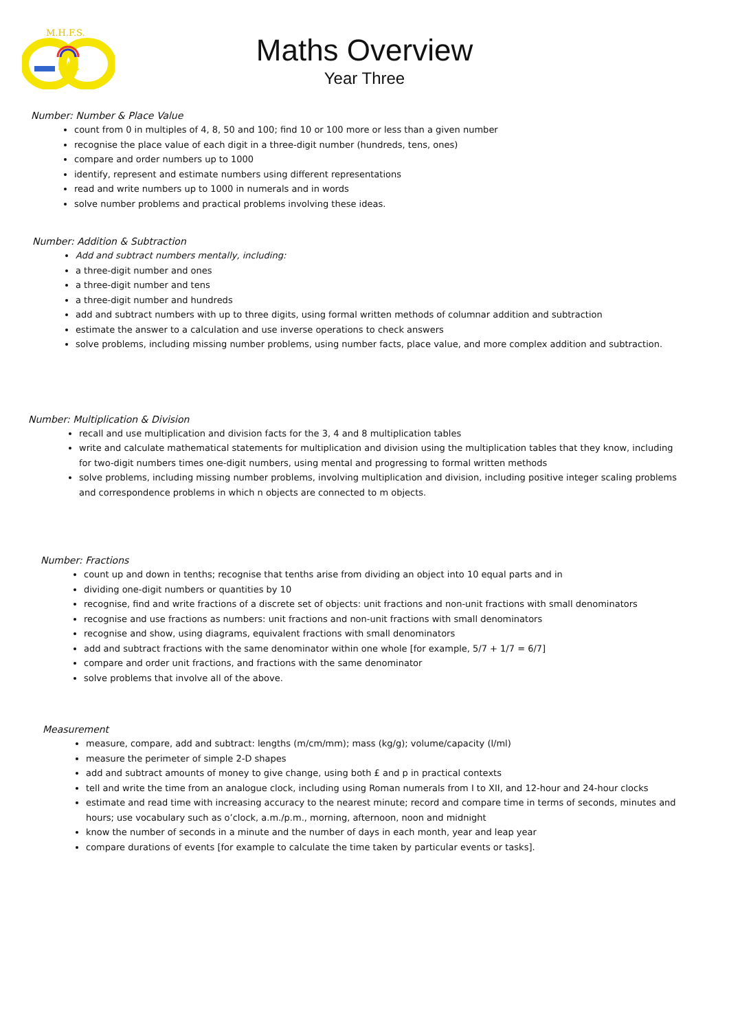M.H.F.S.
Maths Overview
Year Three
Number: Number & Place Value
count from 0 in multiples of 4, 8, 50 and 100; find 10 or 100 more or less than a given number
recognise the place value of each digit in a three-digit number (hundreds, tens, ones)
compare and order numbers up to 1000
identify, represent and estimate numbers using different representations
read and write numbers up to 1000 in numerals and in words
solve number problems and practical problems involving these ideas.
Number: Addition & Subtraction
Add and subtract numbers mentally, including:
a three-digit number and ones
a three-digit number and tens
a three-digit number and hundreds
add and subtract numbers with up to three digits, using formal written methods of columnar addition and subtraction
estimate the answer to a calculation and use inverse operations to check answers
solve problems, including missing number problems, using number facts, place value, and more complex addition and subtraction.
Number: Multiplication & Division
recall and use multiplication and division facts for the 3, 4 and 8 multiplication tables
write and calculate mathematical statements for multiplication and division using the multiplication tables that they know, including for two-digit numbers times one-digit numbers, using mental and progressing to formal written methods
solve problems, including missing number problems, involving multiplication and division, including positive integer scaling problems and correspondence problems in which n objects are connected to m objects.
Number: Fractions
count up and down in tenths; recognise that tenths arise from dividing an object into 10 equal parts and in
dividing one-digit numbers or quantities by 10
recognise, find and write fractions of a discrete set of objects: unit fractions and non-unit fractions with small denominators
recognise and use fractions as numbers: unit fractions and non-unit fractions with small denominators
recognise and show, using diagrams, equivalent fractions with small denominators
add and subtract fractions with the same denominator within one whole [for example, 5/7 + 1/7 = 6/7]
compare and order unit fractions, and fractions with the same denominator
solve problems that involve all of the above.
Measurement
measure, compare, add and subtract: lengths (m/cm/mm); mass (kg/g); volume/capacity (l/ml)
measure the perimeter of simple 2-D shapes
add and subtract amounts of money to give change, using both £ and p in practical contexts
tell and write the time from an analogue clock, including using Roman numerals from I to XII, and 12-hour and 24-hour clocks
estimate and read time with increasing accuracy to the nearest minute; record and compare time in terms of seconds, minutes and hours; use vocabulary such as o’clock, a.m./p.m., morning, afternoon, noon and midnight
know the number of seconds in a minute and the number of days in each month, year and leap year
compare durations of events [for example to calculate the time taken by particular events or tasks].